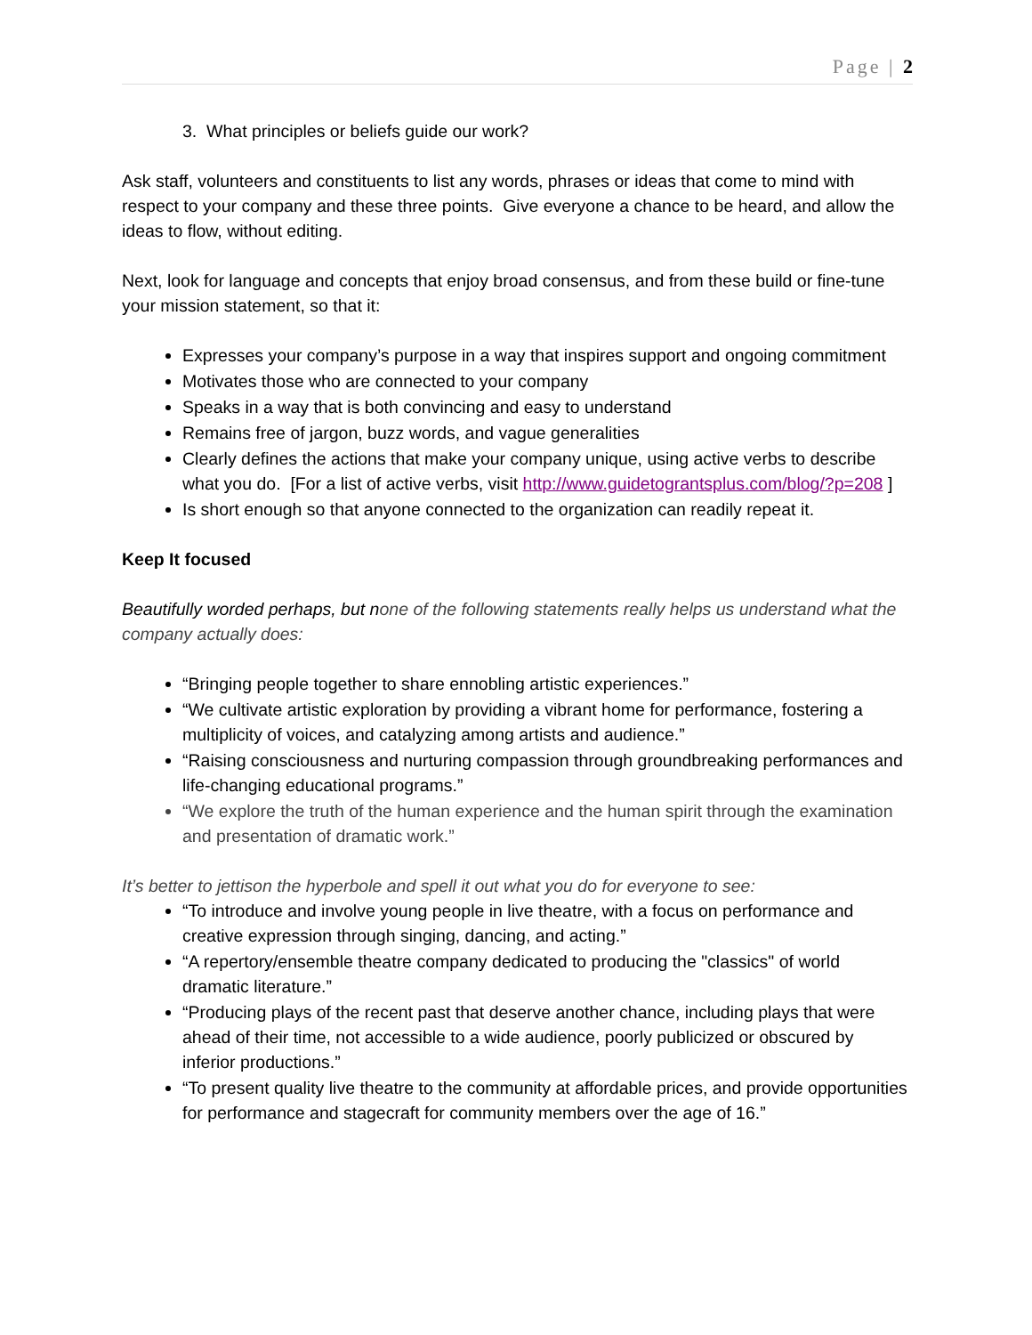Page | 2
3. What principles or beliefs guide our work?
Ask staff, volunteers and constituents to list any words, phrases or ideas that come to mind with respect to your company and these three points. Give everyone a chance to be heard, and allow the ideas to flow, without editing.
Next, look for language and concepts that enjoy broad consensus, and from these build or fine-tune your mission statement, so that it:
Expresses your company’s purpose in a way that inspires support and ongoing commitment
Motivates those who are connected to your company
Speaks in a way that is both convincing and easy to understand
Remains free of jargon, buzz words, and vague generalities
Clearly defines the actions that make your company unique, using active verbs to describe what you do. [For a list of active verbs, visit http://www.guidetograntsplus.com/blog/?p=208 ]
Is short enough so that anyone connected to the organization can readily repeat it.
Keep It focused
Beautifully worded perhaps, but none of the following statements really helps us understand what the company actually does:
“Bringing people together to share ennobling artistic experiences.”
“We cultivate artistic exploration by providing a vibrant home for performance, fostering a multiplicity of voices, and catalyzing among artists and audience.”
“Raising consciousness and nurturing compassion through groundbreaking performances and life-changing educational programs.”
“We explore the truth of the human experience and the human spirit through the examination and presentation of dramatic work.”
It’s better to jettison the hyperbole and spell it out what you do for everyone to see:
“To introduce and involve young people in live theatre, with a focus on performance and creative expression through singing, dancing, and acting.”
“A repertory/ensemble theatre company dedicated to producing the "classics" of world dramatic literature.”
“Producing plays of the recent past that deserve another chance, including plays that were ahead of their time, not accessible to a wide audience, poorly publicized or obscured by inferior productions.”
“To present quality live theatre to the community at affordable prices, and provide opportunities for performance and stagecraft for community members over the age of 16.”